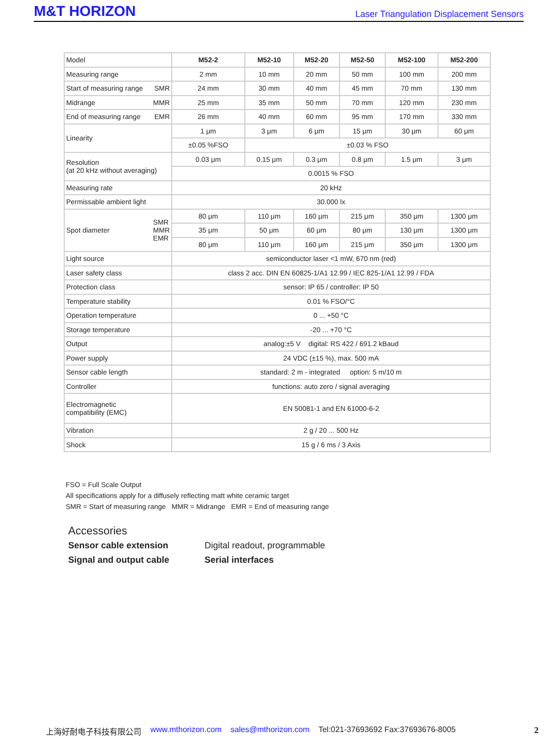M&T HORIZON Laser Triangulation Displacement Sensors
| Model | M52-2 | M52-10 | M52-20 | M52-50 | M52-100 | M52-200 |
| Measuring range | 2 mm | 10 mm | 20 mm | 50 mm | 100 mm | 200 mm |
| Start of measuring range SMR | 24 mm | 30 mm | 40 mm | 45 mm | 70 mm | 130 mm |
| Midrange MMR | 25 mm | 35 mm | 50 mm | 70 mm | 120 mm | 230 mm |
| End of measuring range EMR | 26 mm | 40 mm | 60 mm | 95 mm | 170 mm | 330 mm |
| Linearity | 1 μm | 3 μm | 6 μm | 15 μm | 30 μm | 60 μm |
| | ±0.05 %FSO | ±0.03 % FSO | | | | |
| Resolution (at 20 kHz without averaging) | 0.03 μm | 0.15 μm | 0.3 μm | 0.8 μm | 1.5 μm | 3 μm |
| | 0.0015 % FSO | | | | | |
| Measuring rate | 20 kHz | | | | | |
| Permissable ambient light | 30.000 lx | | | | | |
| Spot diameter SMR MMR EMR | 80 μm | 110 μm | 160 μm | 215 μm | 350 μm | 1300 μm |
| | 35 μm | 50 μm | 60 μm | 80 μm | 130 μm | 1300 μm |
| | 80 μm | 110 μm | 160 μm | 215 μm | 350 μm | 1300 μm |
| Light source | semiconductor laser <1 mW, 670 nm (red) | | | | | |
| Laser safety class | class 2 acc. DIN EN 60825-1/A1 12.99 / IEC 825-1/A1 12.99 / FDA | | | | | |
| Protection class | sensor: IP 65 / controller: IP 50 | | | | | |
| Temperature stability | 0.01 % FSO/°C | | | | | |
| Operation temperature | 0 ... +50 °C | | | | | |
| Storage temperature | -20 ... +70 °C | | | | | |
| Output | analog:±5 V digital: RS 422 / 691.2 kBaud | | | | | |
| Power supply | 24 VDC (±15 %), max. 500 mA | | | | | |
| Sensor cable length | standard: 2 m - integrated option: 5 m/10 m | | | | | |
| Controller | functions: auto zero / signal averaging | | | | | |
| Electromagnetic compatibility (EMC) | EN 50081-1 and EN 61000-6-2 | | | | | |
| Vibration | 2 g / 20 ... 500 Hz | | | | | |
| Shock | 15 g / 6 ms / 3 Axis | | | | | |
FSO = Full Scale Output
All specifications apply for a diffusely reflecting matt white ceramic target
SMR = Start of measuring range MMR = Midrange EMR = End of measuring range
Accessories
Sensor cable extension Digital readout, programmable
Signal and output cable Serial interfaces
上海好耐电子科技有限公司 www.mthorizon.com sales@mthorizon.com Tel:021-37693692 Fax:37693676-8005 2